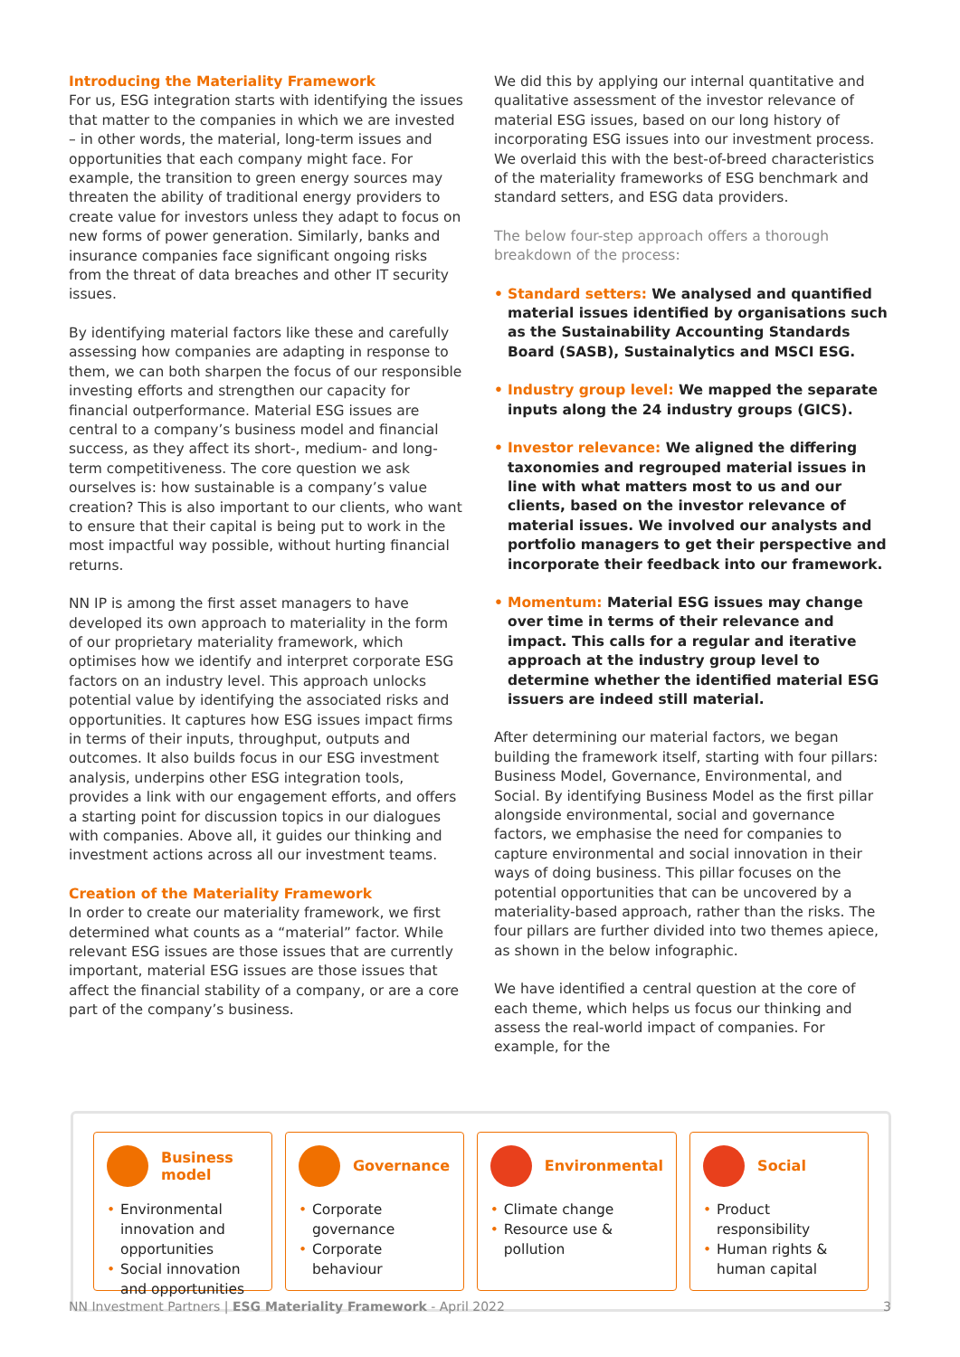Introducing the Materiality Framework
For us, ESG integration starts with identifying the issues that matter to the companies in which we are invested – in other words, the material, long-term issues and opportunities that each company might face. For example, the transition to green energy sources may threaten the ability of traditional energy providers to create value for investors unless they adapt to focus on new forms of power generation. Similarly, banks and insurance companies face significant ongoing risks from the threat of data breaches and other IT security issues.
By identifying material factors like these and carefully assessing how companies are adapting in response to them, we can both sharpen the focus of our responsible investing efforts and strengthen our capacity for financial outperformance. Material ESG issues are central to a company’s business model and financial success, as they affect its short-, medium- and long-term competitiveness. The core question we ask ourselves is: how sustainable is a company’s value creation? This is also important to our clients, who want to ensure that their capital is being put to work in the most impactful way possible, without hurting financial returns.
NN IP is among the first asset managers to have developed its own approach to materiality in the form of our proprietary materiality framework, which optimises how we identify and interpret corporate ESG factors on an industry level. This approach unlocks potential value by identifying the associated risks and opportunities. It captures how ESG issues impact firms in terms of their inputs, throughput, outputs and outcomes. It also builds focus in our ESG investment analysis, underpins other ESG integration tools, provides a link with our engagement efforts, and offers a starting point for discussion topics in our dialogues with companies. Above all, it guides our thinking and investment actions across all our investment teams.
Creation of the Materiality Framework
In order to create our materiality framework, we first determined what counts as a “material” factor. While relevant ESG issues are those issues that are currently important, material ESG issues are those issues that affect the financial stability of a company, or are a core part of the company’s business.
We did this by applying our internal quantitative and qualitative assessment of the investor relevance of material ESG issues, based on our long history of incorporating ESG issues into our investment process. We overlaid this with the best-of-breed characteristics of the materiality frameworks of ESG benchmark and standard setters, and ESG data providers.
The below four-step approach offers a thorough breakdown of the process:
• Standard setters: We analysed and quantified material issues identified by organisations such as the Sustainability Accounting Standards Board (SASB), Sustainalytics and MSCI ESG.
• Industry group level: We mapped the separate inputs along the 24 industry groups (GICS).
• Investor relevance: We aligned the differing taxonomies and regrouped material issues in line with what matters most to us and our clients, based on the investor relevance of material issues. We involved our analysts and portfolio managers to get their perspective and incorporate their feedback into our framework.
• Momentum: Material ESG issues may change over time in terms of their relevance and impact. This calls for a regular and iterative approach at the industry group level to determine whether the identified material ESG issuers are indeed still material.
After determining our material factors, we began building the framework itself, starting with four pillars: Business Model, Governance, Environmental, and Social. By identifying Business Model as the first pillar alongside environmental, social and governance factors, we emphasise the need for companies to capture environmental and social innovation in their ways of doing business. This pillar focuses on the potential opportunities that can be uncovered by a materiality-based approach, rather than the risks. The four pillars are further divided into two themes apiece, as shown in the below infographic.
We have identified a central question at the core of each theme, which helps us focus our thinking and assess the real-world impact of companies. For example, for the
Business model
• Environmental innovation and opportunities
• Social innovation and opportunities
Governance
• Corporate governance
• Corporate behaviour
Environmental
• Climate change
• Resource use & pollution
Social
• Product responsibility
• Human rights & human capital
NN Investment Partners | ESG Materiality Framework - April 2022 3